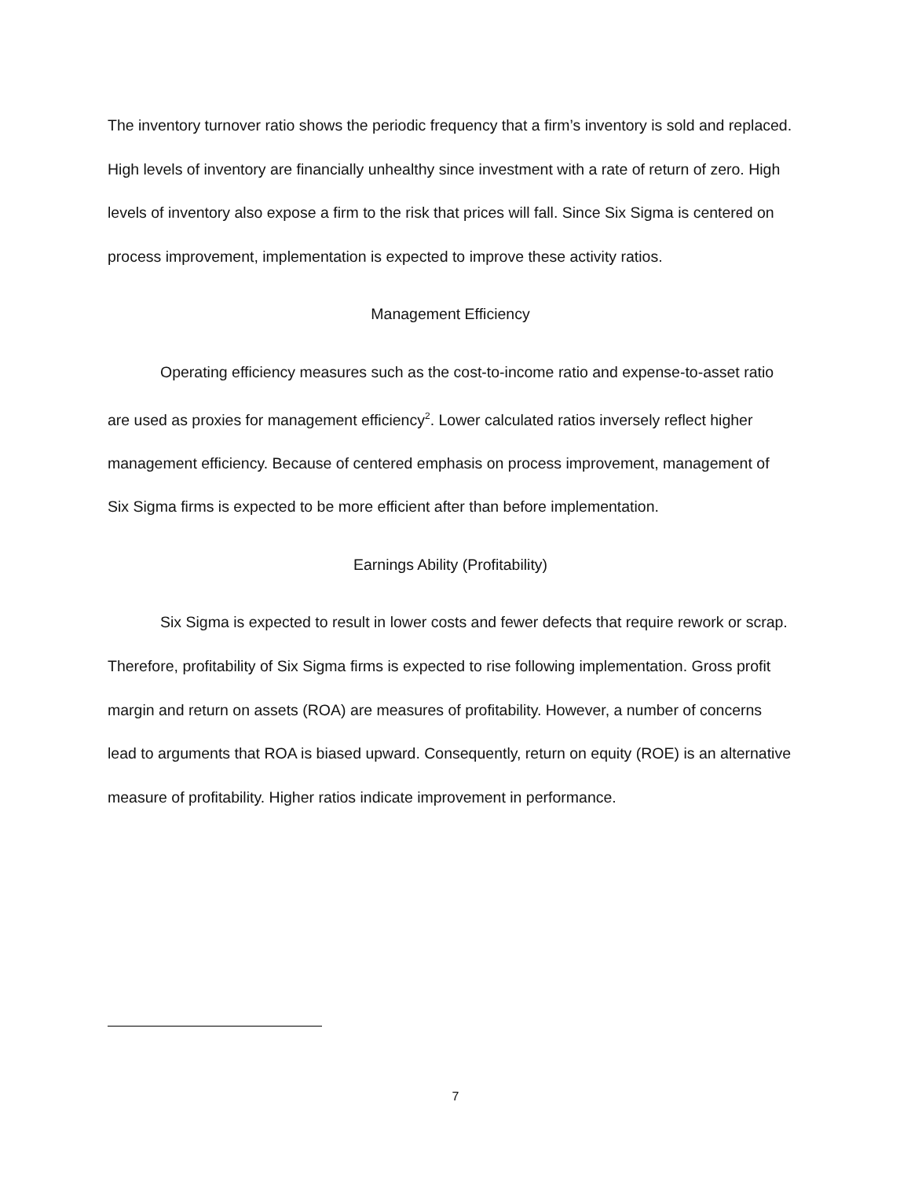The inventory turnover ratio shows the periodic frequency that a firm’s inventory is sold and replaced. High levels of inventory are financially unhealthy since investment with a rate of return of zero. High levels of inventory also expose a firm to the risk that prices will fall. Since Six Sigma is centered on process improvement, implementation is expected to improve these activity ratios.
Management Efficiency
Operating efficiency measures such as the cost-to-income ratio and expense-to-asset ratio are used as proxies for management efficiency<sup>2</sup>. Lower calculated ratios inversely reflect higher management efficiency. Because of centered emphasis on process improvement, management of Six Sigma firms is expected to be more efficient after than before implementation.
Earnings Ability (Profitability)
Six Sigma is expected to result in lower costs and fewer defects that require rework or scrap. Therefore, profitability of Six Sigma firms is expected to rise following implementation. Gross profit margin and return on assets (ROA) are measures of profitability. However, a number of concerns lead to arguments that ROA is biased upward. Consequently, return on equity (ROE) is an alternative measure of profitability. Higher ratios indicate improvement in performance.
7